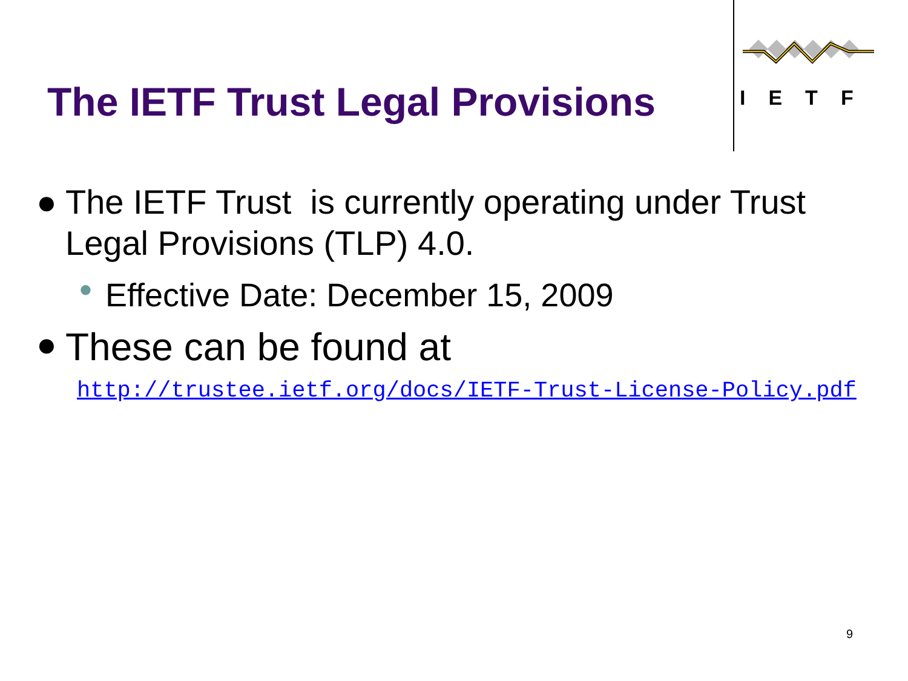The IETF Trust Legal Provisions
IETF
● The IETF Trust is currently operating under Trust Legal Provisions (TLP) 4.0.
● Effective Date: December 15, 2009
● These can be found at
http://trustee.ietf.org/docs/IETF-Trust-License-Policy.pdf
9